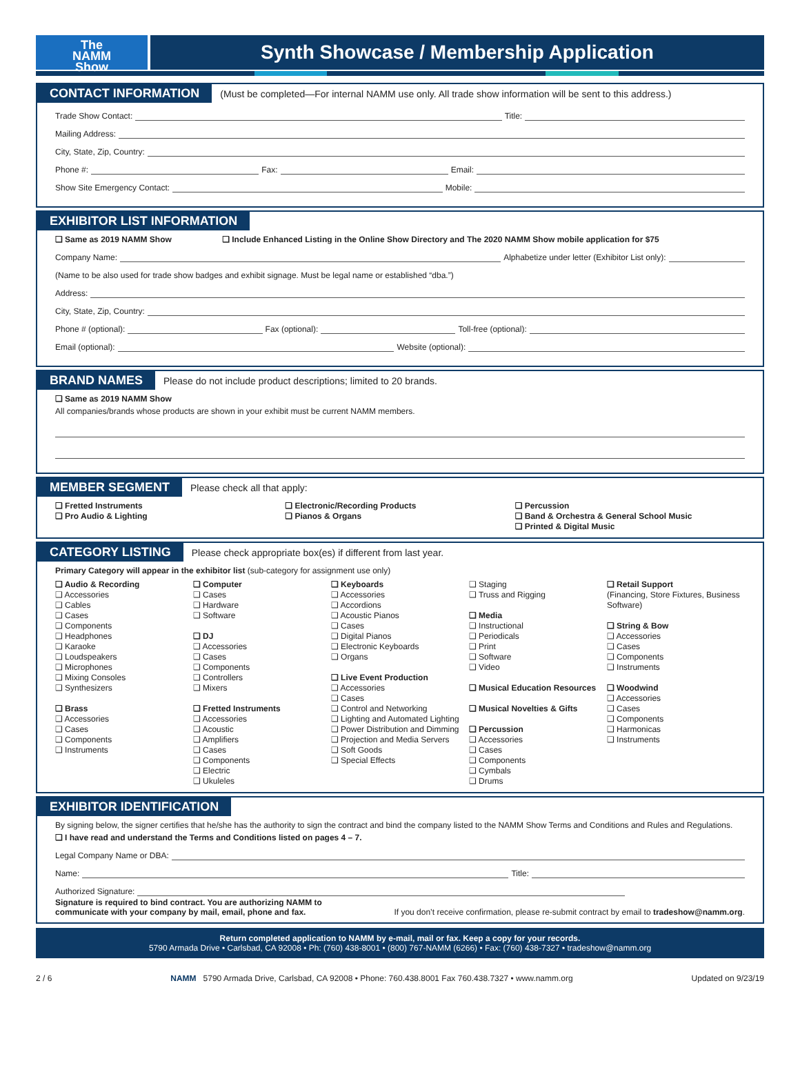The
NAMM
Show
Synth Showcase / Membership Application
CONTACT INFORMATION (Must be completed—For internal NAMM use only. All trade show information will be sent to this address.)
Trade Show Contact: Title:
Mailing Address:
City, State, Zip, Country:
Phone #: Fax: Email:
Show Site Emergency Contact: Mobile:
EXHIBITOR LIST INFORMATION
❑ Same as 2019 NAMM Show ❑ Include Enhanced Listing in the Online Show Directory and The 2020 NAMM Show mobile application for $75
Company Name: Alphabetize under letter (Exhibitor List only):
(Name to be also used for trade show badges and exhibit signage. Must be legal name or established “dba.”)
Address:
City, State, Zip, Country:
Phone # (optional): Fax (optional): Toll-free (optional):
Email (optional): Website (optional):
BRAND NAMES Please do not include product descriptions; limited to 20 brands.
❑ Same as 2019 NAMM Show
All companies/brands whose products are shown in your exhibit must be current NAMM members.
MEMBER SEGMENT Please check all that apply:
❑ Fretted Instruments
❑ Pro Audio & Lighting
❑ Electronic/Recording Products
❑ Pianos & Organs
❑ Percussion
❑ Band & Orchestra & General School Music
❑ Printed & Digital Music
CATEGORY LISTING Please check appropriate box(es) if different from last year.
Primary Category will appear in the exhibitor list (sub-category for assignment use only)
❑ Audio & Recording
❑ Accessories
❑ Cables
❑ Cases
❑ Components
❑ Headphones
❑ Karaoke
❑ Loudspeakers
❑ Microphones
❑ Mixing Consoles
❑ Synthesizers
❑ Brass
❑ Accessories
❑ Cases
❑ Components
❑ Instruments
❑ Computer
❑ Cases
❑ Hardware
❑ Software
❑ DJ
❑ Accessories
❑ Cases
❑ Components
❑ Controllers
❑ Mixers
❑ Fretted Instruments
❑ Accessories
❑ Acoustic
❑ Amplifiers
❑ Cases
❑ Components
❑ Electric
❑ Ukuleles
❑ Keyboards
❑ Accessories
❑ Accordions
❑ Acoustic Pianos
❑ Cases
❑ Digital Pianos
❑ Electronic Keyboards
❑ Organs
❑ Live Event Production
❑ Accessories
❑ Cases
❑ Control and Networking
❑ Lighting and Automated Lighting
❑ Power Distribution and Dimming
❑ Projection and Media Servers
❑ Soft Goods
❑ Special Effects
❑ Staging
❑ Truss and Rigging
❑ Media
❑ Instructional
❑ Periodicals
❑ Print
❑ Software
❑ Video
❑ Musical Education Resources
❑ Musical Novelties & Gifts
❑ Percussion
❑ Accessories
❑ Cases
❑ Components
❑ Cymbals
❑ Drums
❑ Retail Support
(Financing, Store Fixtures, Business Software)
❑ String & Bow
❑ Accessories
❑ Cases
❑ Components
❑ Instruments
❑ Woodwind
❑ Accessories
❑ Cases
❑ Components
❑ Harmonicas
❑ Instruments
EXHIBITOR IDENTIFICATION
By signing below, the signer certifies that he/she has the authority to sign the contract and bind the company listed to the NAMM Show Terms and Conditions and Rules and Regulations.
❑ I have read and understand the Terms and Conditions listed on pages 4 – 7.
Legal Company Name or DBA:
Name: Title:
Authorized Signature:
Signature is required to bind contract. You are authorizing NAMM to
communicate with your company by mail, email, phone and fax. If you don’t receive confirmation, please re-submit contract by email to tradeshow@namm.org.
Return completed application to NAMM by e-mail, mail or fax. Keep a copy for your records.
5790 Armada Drive • Carlsbad, CA 92008 • Ph: (760) 438-8001 • (800) 767-NAMM (6266) • Fax: (760) 438-7327 • tradeshow@namm.org
2 / 6 NAMM 5790 Armada Drive, Carlsbad, CA 92008 • Phone: 760.438.8001 Fax 760.438.7327 • www.namm.org Updated on 9/23/19